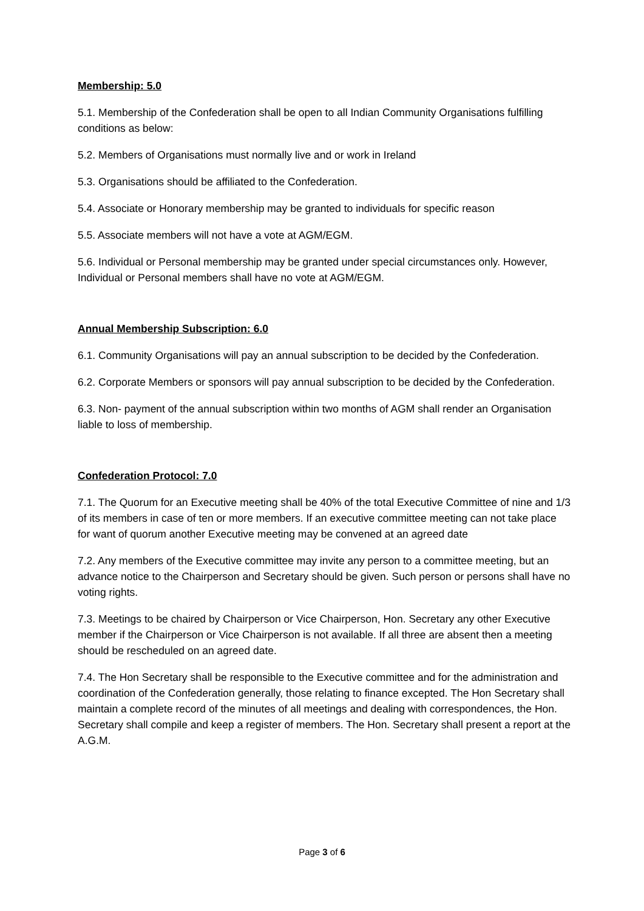Membership: 5.0
5.1. Membership of the Confederation shall be open to all Indian Community Organisations fulfilling conditions as below:
5.2. Members of Organisations must normally live and or work in Ireland
5.3. Organisations should be affiliated to the Confederation.
5.4. Associate or Honorary membership may be granted to individuals for specific reason
5.5. Associate members will not have a vote at AGM/EGM.
5.6. Individual or Personal membership may be granted under special circumstances only. However, Individual or Personal members shall have no vote at AGM/EGM.
Annual Membership Subscription: 6.0
6.1. Community Organisations will pay an annual subscription to be decided by the Confederation.
6.2. Corporate Members or sponsors will pay annual subscription to be decided by the Confederation.
6.3. Non- payment of the annual subscription within two months of AGM shall render an Organisation liable to loss of membership.
Confederation Protocol: 7.0
7.1. The Quorum for an Executive meeting shall be 40% of the total Executive Committee of nine and 1/3 of its members in case of ten or more members. If an executive committee meeting can not take place for want of quorum another Executive meeting may be convened at an agreed date
7.2. Any members of the Executive committee may invite any person to a committee meeting, but an advance notice to the Chairperson and Secretary should be given. Such person or persons shall have no voting rights.
7.3. Meetings to be chaired by Chairperson or Vice Chairperson, Hon. Secretary any other Executive member if the Chairperson or Vice Chairperson is not available. If all three are absent then a meeting should be rescheduled on an agreed date.
7.4. The Hon Secretary shall be responsible to the Executive committee and for the administration and coordination of the Confederation generally, those relating to finance excepted. The Hon Secretary shall maintain a complete record of the minutes of all meetings and dealing with correspondences, the Hon. Secretary shall compile and keep a register of members. The Hon. Secretary shall present a report at the A.G.M.
Page 3 of 6